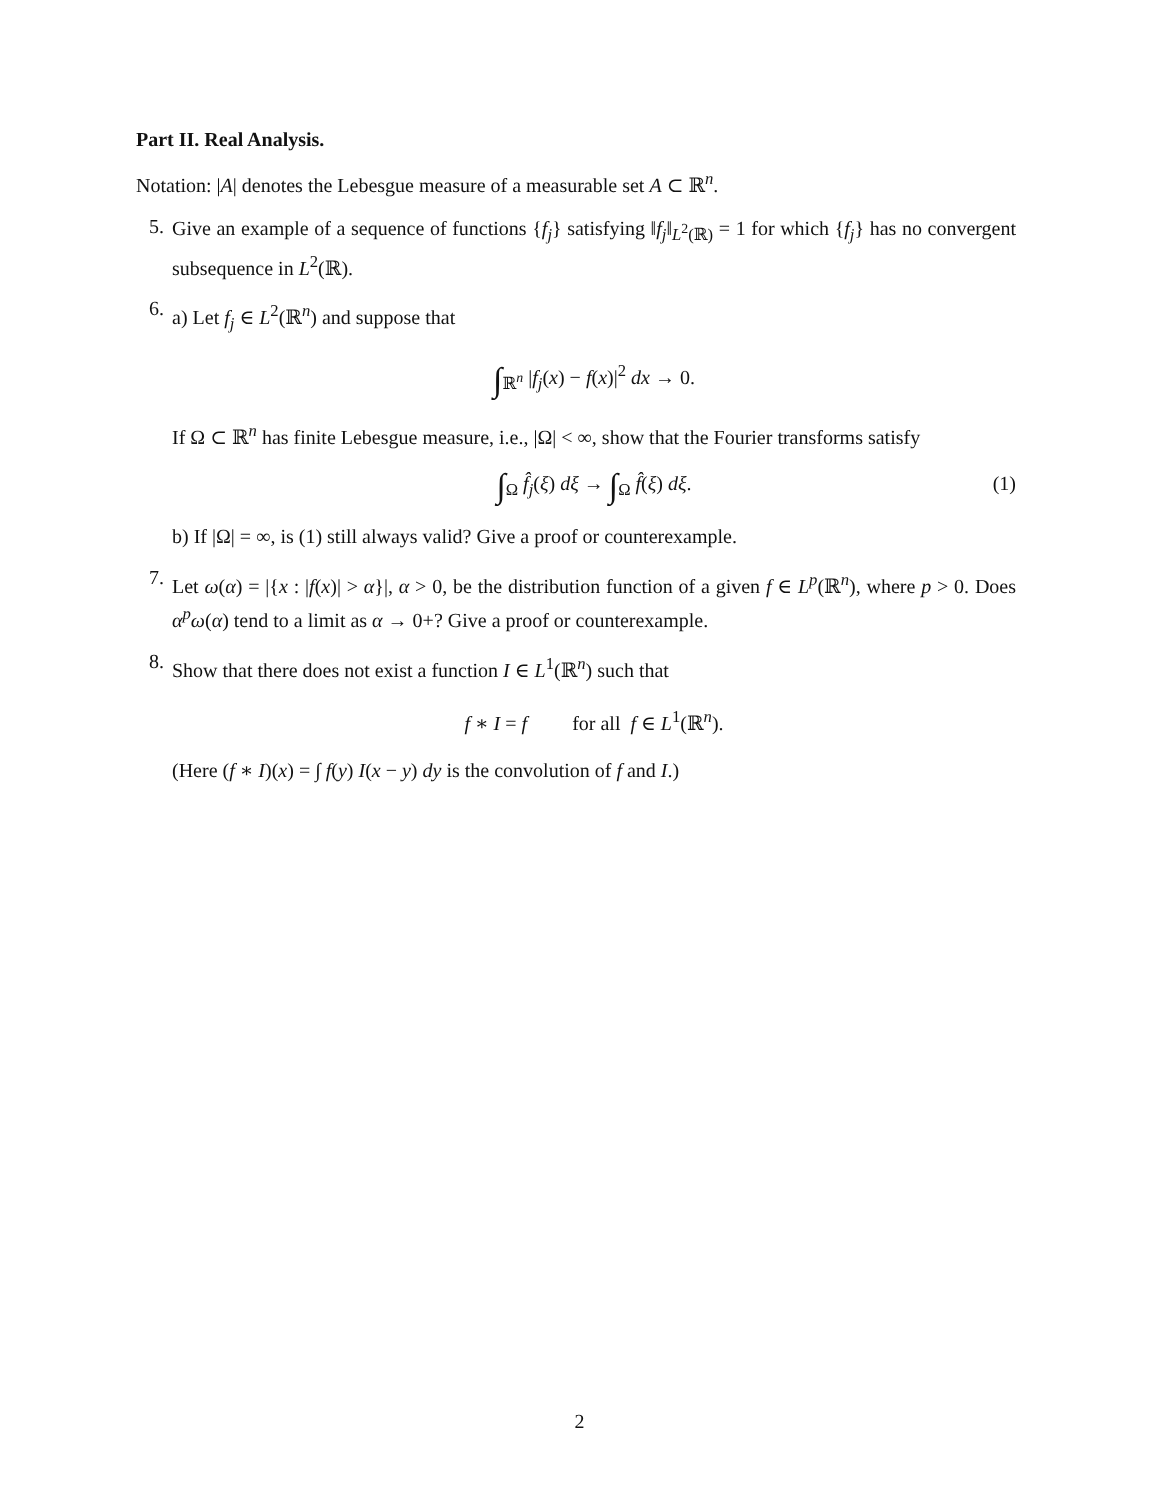Part II. Real Analysis.
Notation: |A| denotes the Lebesgue measure of a measurable set A ⊂ ℝ<sup>n</sup>.
5.
Give an example of a sequence of functions {f<sub>j</sub>} satisfying ‖f<sub>j</sub>‖<sub>L<sup>2</sup>(ℝ)</sub> = 1 for which {f<sub>j</sub>} has no convergent subsequence in L<sup>2</sup>(ℝ).
6.
a) Let f<sub>j</sub> ∈ L<sup>2</sup>(ℝ<sup>n</sup>) and suppose that
∫<sub>ℝ<sup>n</sup></sub> |f<sub>j</sub>(x) − f(x)|<sup>2</sup> dx → 0.
If Ω ⊂ ℝ<sup>n</sup> has finite Lebesgue measure, i.e., |Ω| < ∞, show that the Fourier transforms satisfy
∫<sub>Ω</sub> f̂<sub>j</sub>(ξ) dξ → ∫<sub>Ω</sub> f̂(ξ) dξ. (1)
b) If |Ω| = ∞, is (1) still always valid? Give a proof or counterexample.
7.
Let ω(α) = |{x : |f(x)| > α}|, α > 0, be the distribution function of a given f ∈ L<sup>p</sup>(ℝ<sup>n</sup>), where p > 0. Does α<sup>p</sup>ω(α) tend to a limit as α → 0+? Give a proof or counterexample.
8.
Show that there does not exist a function I ∈ L<sup>1</sup>(ℝ<sup>n</sup>) such that
f ∗ I = f for all f ∈ L<sup>1</sup>(ℝ<sup>n</sup>).
(Here (f ∗ I)(x) = ∫ f(y) I(x − y) dy is the convolution of f and I.)
2